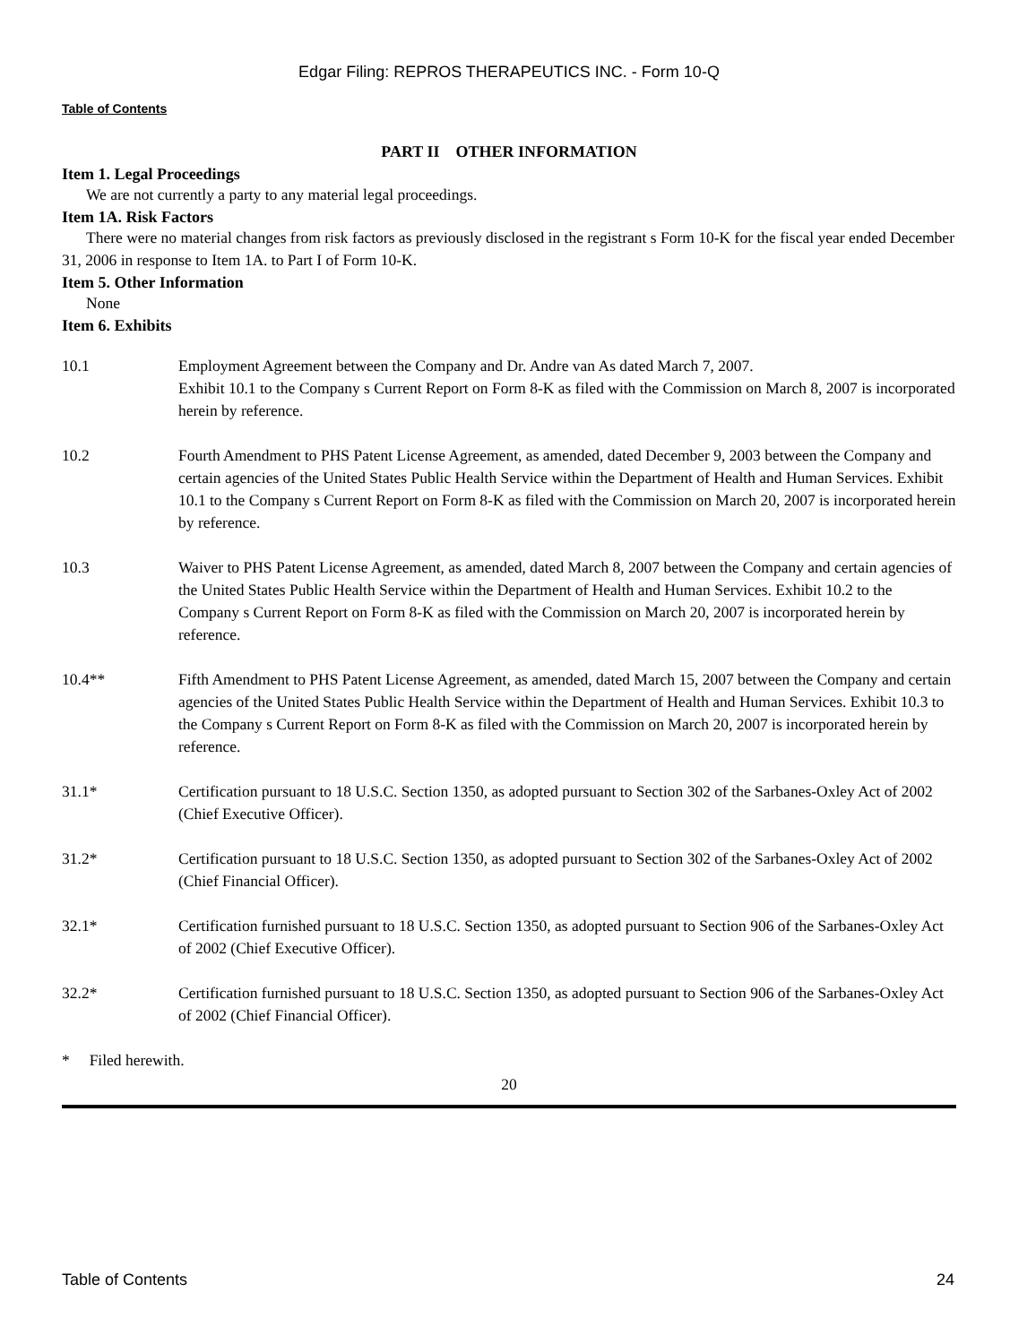Edgar Filing: REPROS THERAPEUTICS INC. - Form 10-Q
Table of Contents
PART II OTHER INFORMATION
Item 1. Legal Proceedings
We are not currently a party to any material legal proceedings.
Item 1A. Risk Factors
There were no material changes from risk factors as previously disclosed in the registrant s Form 10-K for the fiscal year ended December 31, 2006 in response to Item 1A. to Part I of Form 10-K.
Item 5. Other Information
None
Item 6. Exhibits
| 10.1 | Employment Agreement between the Company and Dr. Andre van As dated March 7, 2007. Exhibit 10.1 to the Company s Current Report on Form 8-K as filed with the Commission on March 8, 2007 is incorporated herein by reference. |
| 10.2 | Fourth Amendment to PHS Patent License Agreement, as amended, dated December 9, 2003 between the Company and certain agencies of the United States Public Health Service within the Department of Health and Human Services. Exhibit 10.1 to the Company s Current Report on Form 8-K as filed with the Commission on March 20, 2007 is incorporated herein by reference. |
| 10.3 | Waiver to PHS Patent License Agreement, as amended, dated March 8, 2007 between the Company and certain agencies of the United States Public Health Service within the Department of Health and Human Services. Exhibit 10.2 to the Company s Current Report on Form 8-K as filed with the Commission on March 20, 2007 is incorporated herein by reference. |
| 10.4** | Fifth Amendment to PHS Patent License Agreement, as amended, dated March 15, 2007 between the Company and certain agencies of the United States Public Health Service within the Department of Health and Human Services. Exhibit 10.3 to the Company s Current Report on Form 8-K as filed with the Commission on March 20, 2007 is incorporated herein by reference. |
| 31.1* | Certification pursuant to 18 U.S.C. Section 1350, as adopted pursuant to Section 302 of the Sarbanes-Oxley Act of 2002 (Chief Executive Officer). |
| 31.2* | Certification pursuant to 18 U.S.C. Section 1350, as adopted pursuant to Section 302 of the Sarbanes-Oxley Act of 2002 (Chief Financial Officer). |
| 32.1* | Certification furnished pursuant to 18 U.S.C. Section 1350, as adopted pursuant to Section 906 of the Sarbanes-Oxley Act of 2002 (Chief Executive Officer). |
| 32.2* | Certification furnished pursuant to 18 U.S.C. Section 1350, as adopted pursuant to Section 906 of the Sarbanes-Oxley Act of 2002 (Chief Financial Officer). |
* Filed herewith.
20
Table of Contents 24